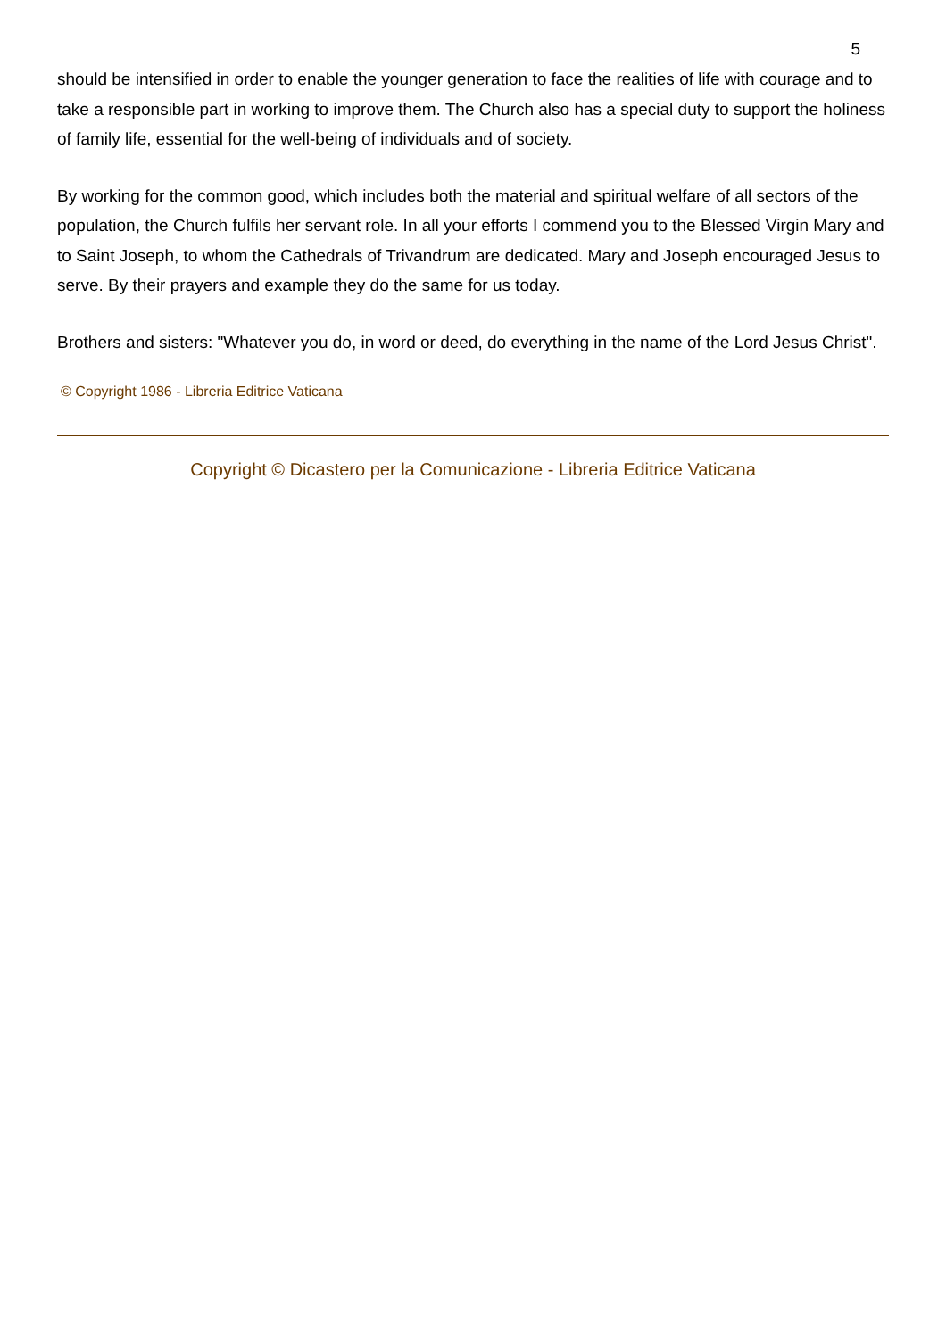5
should be intensified in order to enable the younger generation to face the realities of life with courage and to take a responsible part in working to improve them. The Church also has a special duty to support the holiness of family life, essential for the well-being of individuals and of society.
By working for the common good, which includes both the material and spiritual welfare of all sectors of the population, the Church fulfils her servant role. In all your efforts I commend you to the Blessed Virgin Mary and to Saint Joseph, to whom the Cathedrals of Trivandrum are dedicated. Mary and Joseph encouraged Jesus to serve. By their prayers and example they do the same for us today.
Brothers and sisters: "Whatever you do, in word or deed, do everything in the name of the Lord Jesus Christ".
© Copyright 1986 - Libreria Editrice Vaticana
Copyright © Dicastero per la Comunicazione - Libreria Editrice Vaticana